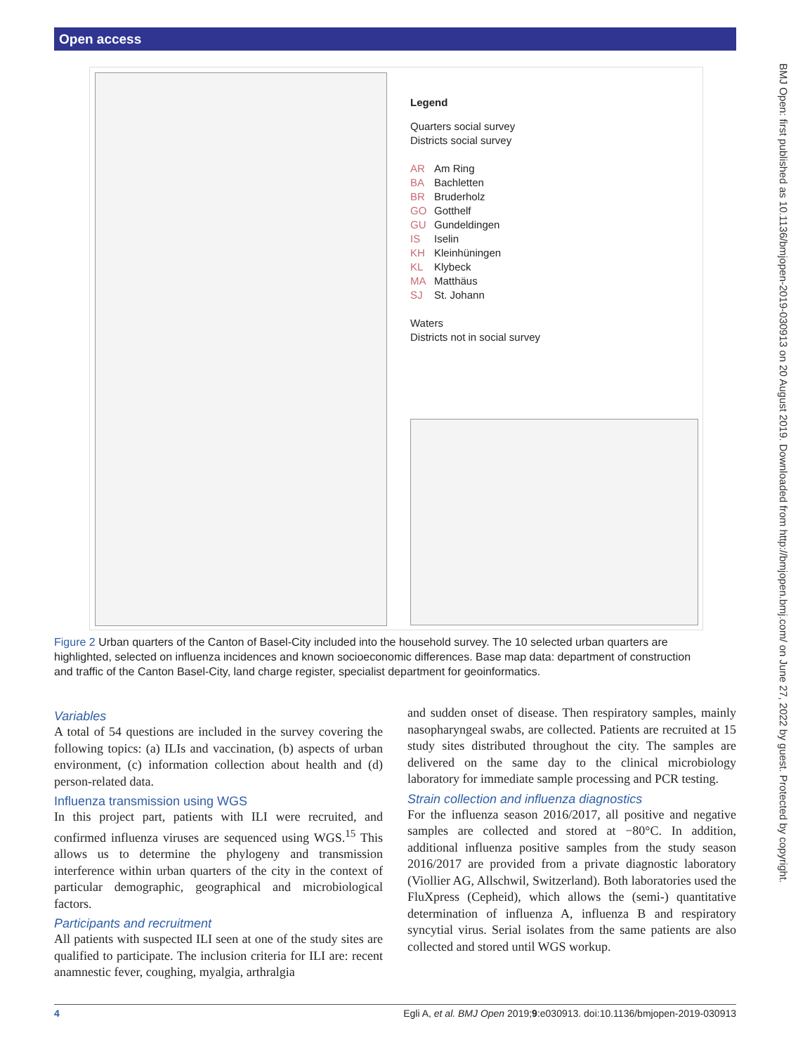Open access
BMJ Open: first published as 10.1136/bmjopen-2019-030913 on 20 August 2019. Downloaded from http://bmjopen.bmj.com/ on June 27, 2022 by guest. Protected by copyright.
Legend
Quarters social survey
Districts social survey
AR Am Ring
BA Bachletten
BR Bruderholz
GO Gotthelf
GU Gundeldingen
IS Iselin
KH Kleinhüningen
KL Klybeck
MA Matthäus
SJ St. Johann
Waters
Districts not in social survey
Figure 2 Urban quarters of the Canton of Basel-City included into the household survey. The 10 selected urban quarters are highlighted, selected on influenza incidences and known socioeconomic differences. Base map data: department of construction and traffic of the Canton Basel-City, land charge register, specialist department for geoinformatics.
Variables
A total of 54 questions are included in the survey covering the following topics: (a) ILIs and vaccination, (b) aspects of urban environment, (c) information collection about health and (d) person-related data.
Influenza transmission using WGS
In this project part, patients with ILI were recruited, and confirmed influenza viruses are sequenced using WGS.<sup>15</sup> This allows us to determine the phylogeny and transmission interference within urban quarters of the city in the context of particular demographic, geographical and microbiological factors.
Participants and recruitment
All patients with suspected ILI seen at one of the study sites are qualified to participate. The inclusion criteria for ILI are: recent anamnestic fever, coughing, myalgia, arthralgia
and sudden onset of disease. Then respiratory samples, mainly nasopharyngeal swabs, are collected. Patients are recruited at 15 study sites distributed throughout the city. The samples are delivered on the same day to the clinical microbiology laboratory for immediate sample processing and PCR testing.
Strain collection and influenza diagnostics
For the influenza season 2016/2017, all positive and negative samples are collected and stored at −80°C. In addition, additional influenza positive samples from the study season 2016/2017 are provided from a private diagnostic laboratory (Viollier AG, Allschwil, Switzerland). Both laboratories used the FluXpress (Cepheid), which allows the (semi-) quantitative determination of influenza A, influenza B and respiratory syncytial virus. Serial isolates from the same patients are also collected and stored until WGS workup.
4 Egli A, et al. BMJ Open 2019;9:e030913. doi:10.1136/bmjopen-2019-030913